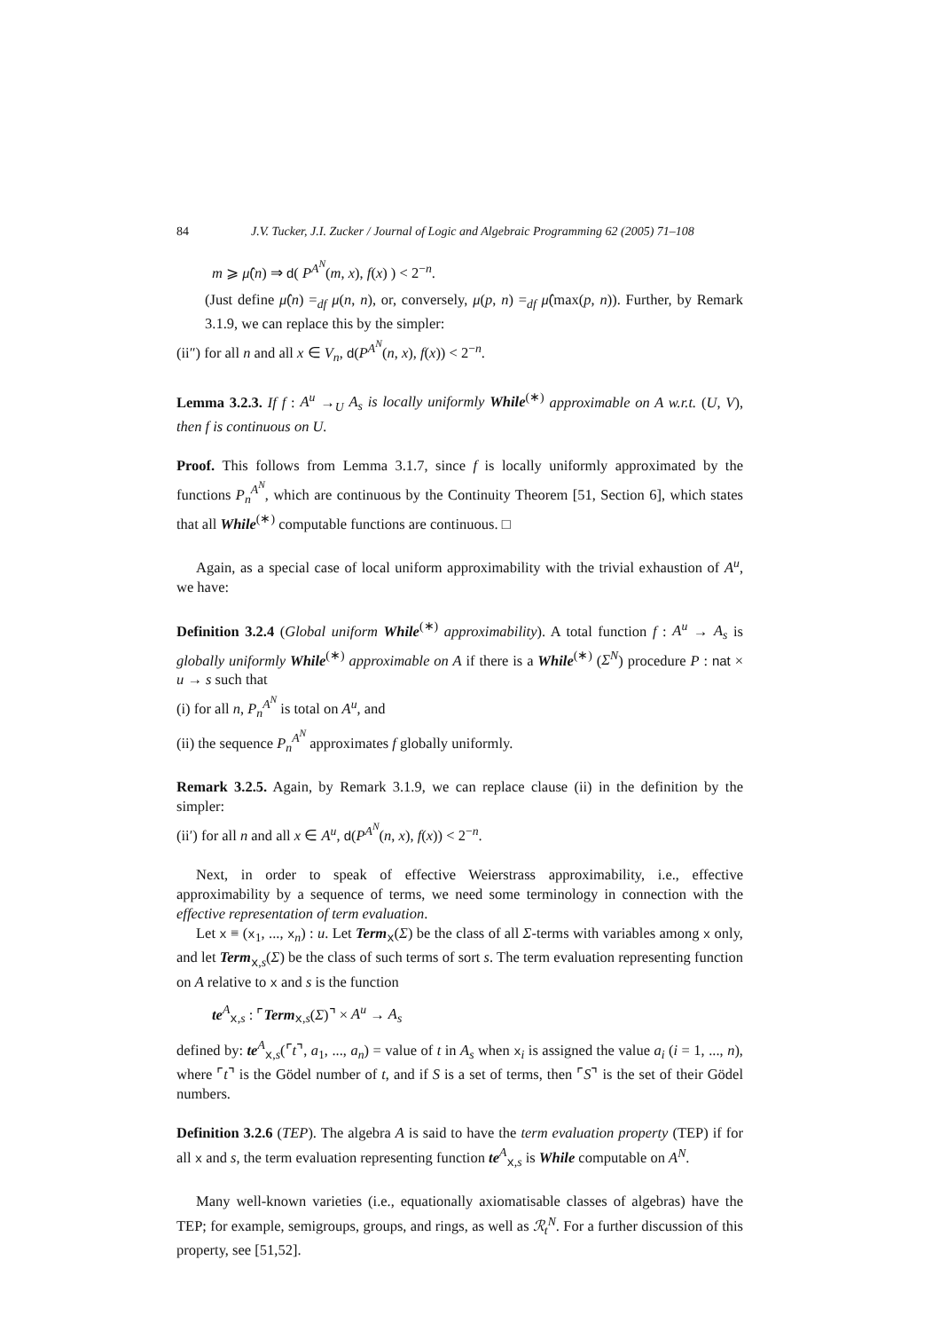84 J.V. Tucker, J.I. Zucker / Journal of Logic and Algebraic Programming 62 (2005) 71–108
m ⩾ μ̂(n) ⇒ d( P<sup>A<sup>N</sup></sup>(m, x), f(x) ) < 2<sup>−n</sup>.
(Just define μ̂(n) =<sub>df</sub> μ(n, n), or, conversely, μ(p, n) =<sub>df</sub> μ̂(max(p, n)). Further, by Remark 3.1.9, we can replace this by the simpler:
(ii″) for all n and all x ∈ V<sub>n</sub>, d(P<sup>A<sup>N</sup></sup>(n, x), f(x)) < 2<sup>−n</sup>.
Lemma 3.2.3. If f : A<sup>u</sup> →<sub>U</sub> A<sub>s</sub> is locally uniformly While<sup>(∗)</sup> approximable on A w.r.t. (U, V), then f is continuous on U.
Proof. This follows from Lemma 3.1.7, since f is locally uniformly approximated by the functions P<sub>n</sub><sup>A<sup>N</sup></sup>, which are continuous by the Continuity Theorem [51, Section 6], which states that all While<sup>(∗)</sup> computable functions are continuous. □
Again, as a special case of local uniform approximability with the trivial exhaustion of A<sup>u</sup>, we have:
Definition 3.2.4 (Global uniform While<sup>(∗)</sup> approximability). A total function f : A<sup>u</sup> → A<sub>s</sub> is globally uniformly While<sup>(∗)</sup> approximable on A if there is a While<sup>(∗)</sup> (Σ<sup>N</sup>) procedure P : nat × u → s such that
(i) for all n, P<sub>n</sub><sup>A<sup>N</sup></sup> is total on A<sup>u</sup>, and
(ii) the sequence P<sub>n</sub><sup>A<sup>N</sup></sup> approximates f globally uniformly.
Remark 3.2.5. Again, by Remark 3.1.9, we can replace clause (ii) in the definition by the simpler:
(ii′) for all n and all x ∈ A<sup>u</sup>, d(P<sup>A<sup>N</sup></sup>(n, x), f(x)) < 2<sup>−n</sup>.
Next, in order to speak of effective Weierstrass approximability, i.e., effective approximability by a sequence of terms, we need some terminology in connection with the effective representation of term evaluation.
Let x ≡ (x<sub>1</sub>, ..., x<sub>n</sub>) : u. Let Term<sub>x</sub>(Σ) be the class of all Σ-terms with variables among x only, and let Term<sub>x,s</sub>(Σ) be the class of such terms of sort s. The term evaluation representing function on A relative to x and s is the function
te<sup>A</sup><sub>x,s</sub> : ⌜Term<sub>x,s</sub>(Σ)⌝ × A<sup>u</sup> → A<sub>s</sub>
defined by: te<sup>A</sup><sub>x,s</sub>(⌜t⌝, a<sub>1</sub>, ..., a<sub>n</sub>) = value of t in A<sub>s</sub> when x<sub>i</sub> is assigned the value a<sub>i</sub> (i = 1, ..., n), where ⌜t⌝ is the Gödel number of t, and if S is a set of terms, then ⌜S⌝ is the set of their Gödel numbers.
Definition 3.2.6 (TEP). The algebra A is said to have the term evaluation property (TEP) if for all x and s, the term evaluation representing function te<sup>A</sup><sub>x,s</sub> is While computable on A<sup>N</sup>.
Many well-known varieties (i.e., equationally axiomatisable classes of algebras) have the TEP; for example, semigroups, groups, and rings, as well as ℛ<sub>t</sub><sup>N</sup>. For a further discussion of this property, see [51,52].